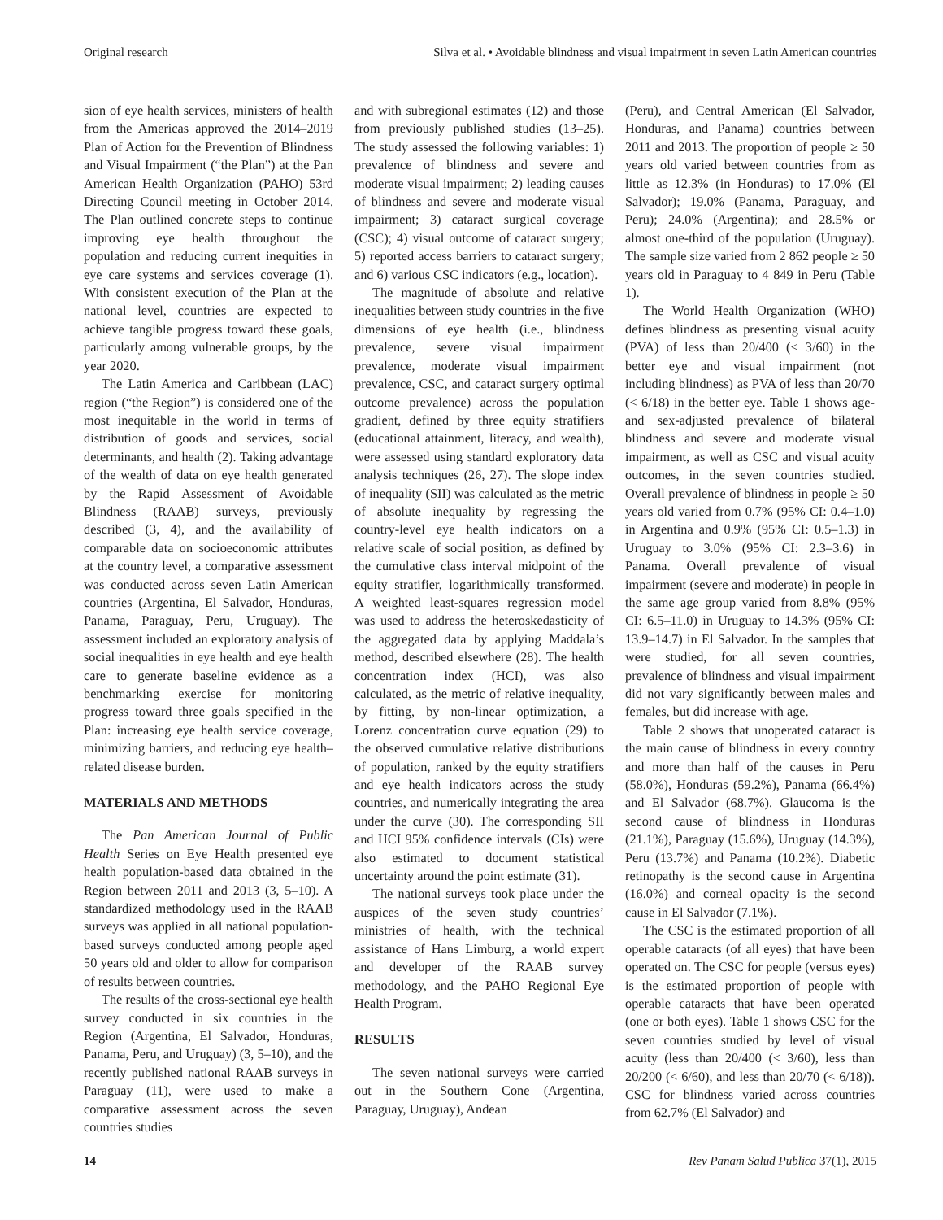Original research Silva et al. • Avoidable blindness and visual impairment in seven Latin American countries
sion of eye health services, ministers of health from the Americas approved the 2014–2019 Plan of Action for the Prevention of Blindness and Visual Impairment (“the Plan”) at the Pan American Health Organization (PAHO) 53rd Directing Council meeting in October 2014. The Plan outlined concrete steps to continue improving eye health throughout the population and reducing current inequities in eye care systems and services coverage (1). With consistent execution of the Plan at the national level, countries are expected to achieve tangible progress toward these goals, particularly among vulnerable groups, by the year 2020.
The Latin America and Caribbean (LAC) region (“the Region”) is considered one of the most inequitable in the world in terms of distribution of goods and services, social determinants, and health (2). Taking advantage of the wealth of data on eye health generated by the Rapid Assessment of Avoidable Blindness (RAAB) surveys, previously described (3, 4), and the availability of comparable data on socioeconomic attributes at the country level, a comparative assessment was conducted across seven Latin American countries (Argentina, El Salvador, Honduras, Panama, Paraguay, Peru, Uruguay). The assessment included an exploratory analysis of social inequalities in eye health and eye health care to generate baseline evidence as a benchmarking exercise for monitoring progress toward three goals specified in the Plan: increasing eye health service coverage, minimizing barriers, and reducing eye health–related disease burden.
MATERIALS AND METHODS
The Pan American Journal of Public Health Series on Eye Health presented eye health population-based data obtained in the Region between 2011 and 2013 (3, 5–10). A standardized methodology used in the RAAB surveys was applied in all national population-based surveys conducted among people aged 50 years old and older to allow for comparison of results between countries.
The results of the cross-sectional eye health survey conducted in six countries in the Region (Argentina, El Salvador, Honduras, Panama, Peru, and Uruguay) (3, 5–10), and the recently published national RAAB surveys in Paraguay (11), were used to make a comparative assessment across the seven countries studies
and with subregional estimates (12) and those from previously published studies (13–25). The study assessed the following variables: 1) prevalence of blindness and severe and moderate visual impairment; 2) leading causes of blindness and severe and moderate visual impairment; 3) cataract surgical coverage (CSC); 4) visual outcome of cataract surgery; 5) reported access barriers to cataract surgery; and 6) various CSC indicators (e.g., location).
The magnitude of absolute and relative inequalities between study countries in the five dimensions of eye health (i.e., blindness prevalence, severe visual impairment prevalence, moderate visual impairment prevalence, CSC, and cataract surgery optimal outcome prevalence) across the population gradient, defined by three equity stratifiers (educational attainment, literacy, and wealth), were assessed using standard exploratory data analysis techniques (26, 27). The slope index of inequality (SII) was calculated as the metric of absolute inequality by regressing the country-level eye health indicators on a relative scale of social position, as defined by the cumulative class interval midpoint of the equity stratifier, logarithmically transformed. A weighted least-squares regression model was used to address the heteroskedasticity of the aggregated data by applying Maddala’s method, described elsewhere (28). The health concentration index (HCI), was also calculated, as the metric of relative inequality, by fitting, by non-linear optimization, a Lorenz concentration curve equation (29) to the observed cumulative relative distributions of population, ranked by the equity stratifiers and eye health indicators across the study countries, and numerically integrating the area under the curve (30). The corresponding SII and HCI 95% confidence intervals (CIs) were also estimated to document statistical uncertainty around the point estimate (31).
The national surveys took place under the auspices of the seven study countries’ ministries of health, with the technical assistance of Hans Limburg, a world expert and developer of the RAAB survey methodology, and the PAHO Regional Eye Health Program.
RESULTS
The seven national surveys were carried out in the Southern Cone (Argentina, Paraguay, Uruguay), Andean
(Peru), and Central American (El Salvador, Honduras, and Panama) countries between 2011 and 2013. The proportion of people ≥ 50 years old varied between countries from as little as 12.3% (in Honduras) to 17.0% (El Salvador); 19.0% (Panama, Paraguay, and Peru); 24.0% (Argentina); and 28.5% or almost one-third of the population (Uruguay). The sample size varied from 2 862 people ≥ 50 years old in Paraguay to 4 849 in Peru (Table 1).
The World Health Organization (WHO) defines blindness as presenting visual acuity (PVA) of less than 20/400 (< 3/60) in the better eye and visual impairment (not including blindness) as PVA of less than 20/70 (< 6/18) in the better eye. Table 1 shows age- and sex-adjusted prevalence of bilateral blindness and severe and moderate visual impairment, as well as CSC and visual acuity outcomes, in the seven countries studied. Overall prevalence of blindness in people ≥ 50 years old varied from 0.7% (95% CI: 0.4–1.0) in Argentina and 0.9% (95% CI: 0.5–1.3) in Uruguay to 3.0% (95% CI: 2.3–3.6) in Panama. Overall prevalence of visual impairment (severe and moderate) in people in the same age group varied from 8.8% (95% CI: 6.5–11.0) in Uruguay to 14.3% (95% CI: 13.9–14.7) in El Salvador. In the samples that were studied, for all seven countries, prevalence of blindness and visual impairment did not vary significantly between males and females, but did increase with age.
Table 2 shows that unoperated cataract is the main cause of blindness in every country and more than half of the causes in Peru (58.0%), Honduras (59.2%), Panama (66.4%) and El Salvador (68.7%). Glaucoma is the second cause of blindness in Honduras (21.1%), Paraguay (15.6%), Uruguay (14.3%), Peru (13.7%) and Panama (10.2%). Diabetic retinopathy is the second cause in Argentina (16.0%) and corneal opacity is the second cause in El Salvador (7.1%).
The CSC is the estimated proportion of all operable cataracts (of all eyes) that have been operated on. The CSC for people (versus eyes) is the estimated proportion of people with operable cataracts that have been operated (one or both eyes). Table 1 shows CSC for the seven countries studied by level of visual acuity (less than 20/400 (< 3/60), less than 20/200 (< 6/60), and less than 20/70 (< 6/18)). CSC for blindness varied across countries from 62.7% (El Salvador) and
14 Rev Panam Salud Publica 37(1), 2015